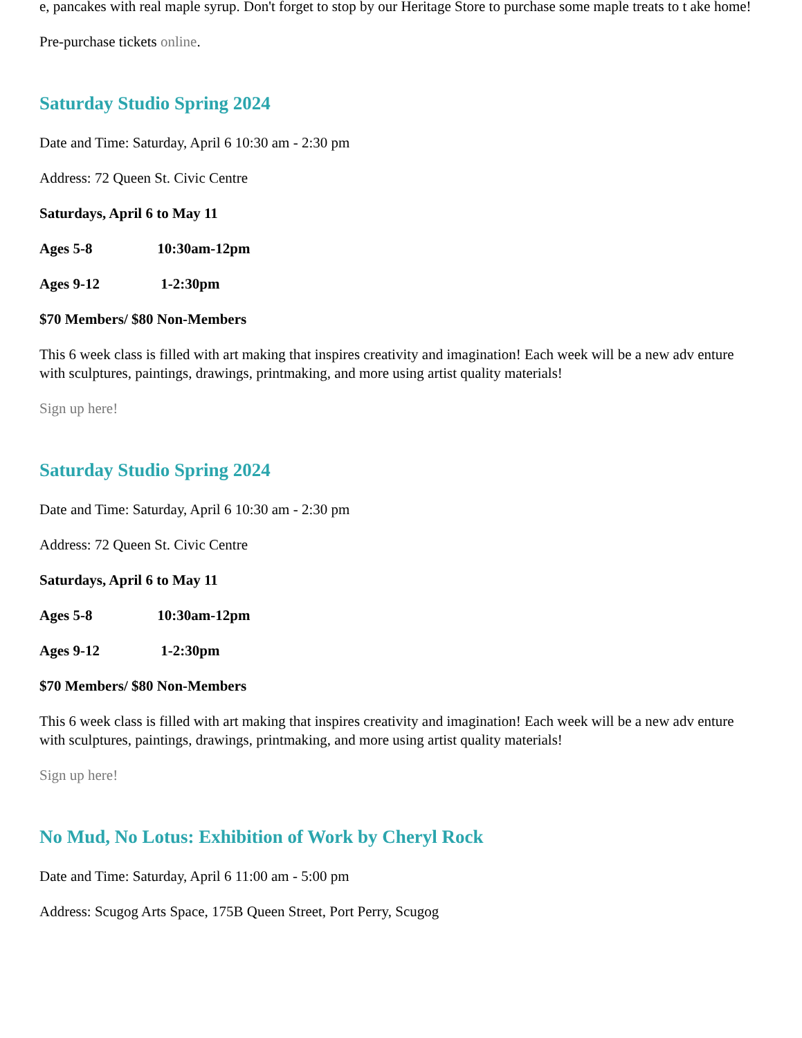e, pancakes with real maple syrup. Don't forget to stop by our Heritage Store to purchase some maple treats to t ake home!
Pre-purchase tickets online.
Saturday Studio Spring 2024
Date and Time: Saturday, April 6 10:30 am - 2:30 pm
Address: 72 Queen St. Civic Centre
Saturdays, April 6 to May 11
Ages 5-8 10:30am-12pm
Ages 9-12 1-2:30pm
$70 Members/ $80 Non-Members
This 6 week class is filled with art making that inspires creativity and imagination! Each week will be a new adv enture with sculptures, paintings, drawings, printmaking, and more using artist quality materials!
Sign up here!
Saturday Studio Spring 2024
Date and Time: Saturday, April 6 10:30 am - 2:30 pm
Address: 72 Queen St. Civic Centre
Saturdays, April 6 to May 11
Ages 5-8 10:30am-12pm
Ages 9-12 1-2:30pm
$70 Members/ $80 Non-Members
This 6 week class is filled with art making that inspires creativity and imagination! Each week will be a new adv enture with sculptures, paintings, drawings, printmaking, and more using artist quality materials!
Sign up here!
No Mud, No Lotus: Exhibition of Work by Cheryl Rock
Date and Time: Saturday, April 6 11:00 am - 5:00 pm
Address: Scugog Arts Space, 175B Queen Street, Port Perry, Scugog